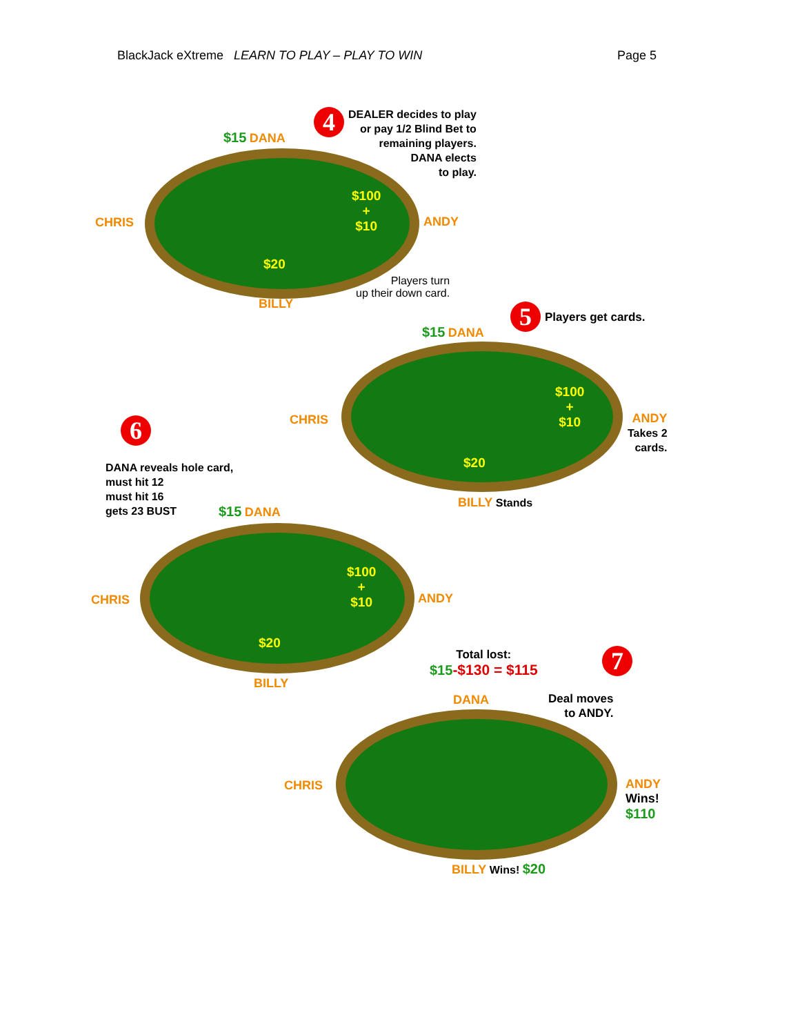BlackJack eXtreme LEARN TO PLAY – PLAY TO WIN Page 5
$15 DANA
4
DEALER decides to play
or pay 1/2 Blind Bet to
remaining players.
DANA elects
to play.
CHRIS
$100
+
$10
ANDY
$20
Players turn
up their down card.
BILLY 5 Players get cards.
$15 DANA
CHRIS
$100
+
$10
ANDY
Takes 2
cards.
$20
BILLY Stands
6
DANA reveals hole card,
must hit 12
must hit 16
gets 23 BUST
$15 DANA
CHRIS
$100
+
$10
ANDY
$20
BILLY
Total lost:
$15-$130 = $115
7
DANA
Deal moves
to ANDY.
CHRIS
ANDY
Wins!
$110
BILLY Wins! $20